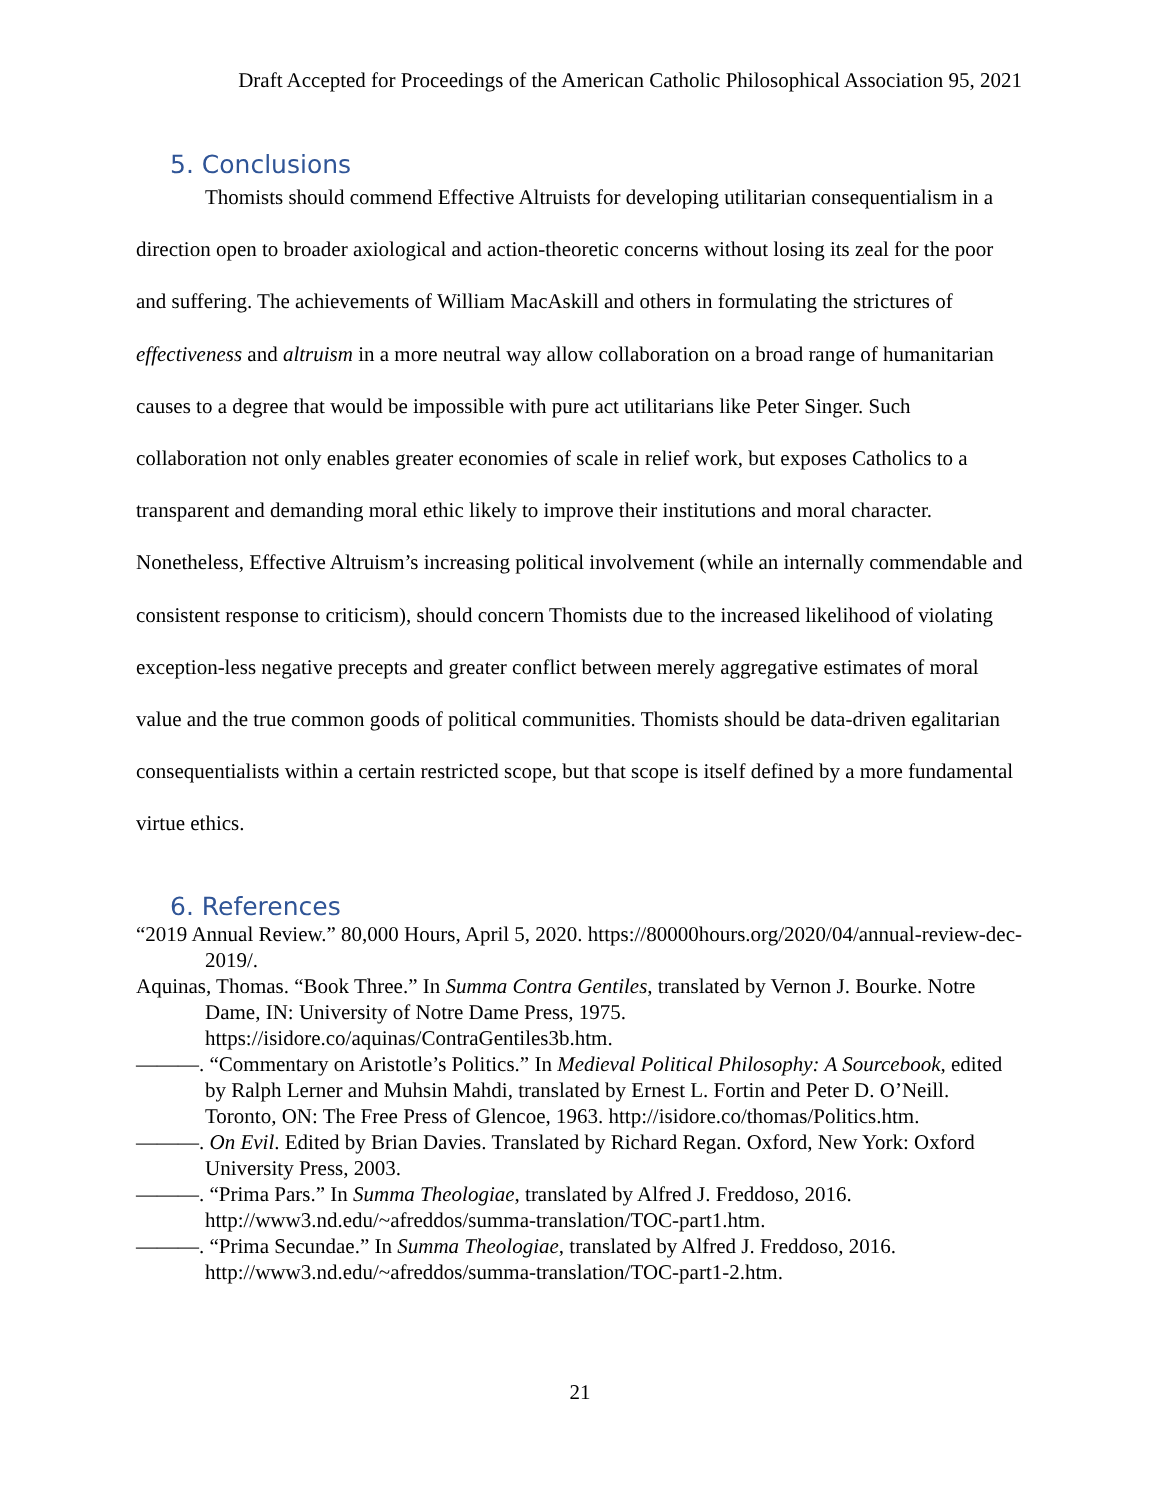Draft Accepted for Proceedings of the American Catholic Philosophical Association 95, 2021
5. Conclusions
Thomists should commend Effective Altruists for developing utilitarian consequentialism in a direction open to broader axiological and action-theoretic concerns without losing its zeal for the poor and suffering. The achievements of William MacAskill and others in formulating the strictures of effectiveness and altruism in a more neutral way allow collaboration on a broad range of humanitarian causes to a degree that would be impossible with pure act utilitarians like Peter Singer. Such collaboration not only enables greater economies of scale in relief work, but exposes Catholics to a transparent and demanding moral ethic likely to improve their institutions and moral character. Nonetheless, Effective Altruism’s increasing political involvement (while an internally commendable and consistent response to criticism), should concern Thomists due to the increased likelihood of violating exception-less negative precepts and greater conflict between merely aggregative estimates of moral value and the true common goods of political communities. Thomists should be data-driven egalitarian consequentialists within a certain restricted scope, but that scope is itself defined by a more fundamental virtue ethics.
6. References
“2019 Annual Review.” 80,000 Hours, April 5, 2020. https://80000hours.org/2020/04/annual-review-dec-2019/.
Aquinas, Thomas. “Book Three.” In Summa Contra Gentiles, translated by Vernon J. Bourke. Notre Dame, IN: University of Notre Dame Press, 1975. https://isidore.co/aquinas/ContraGentiles3b.htm.
———. “Commentary on Aristotle’s Politics.” In Medieval Political Philosophy: A Sourcebook, edited by Ralph Lerner and Muhsin Mahdi, translated by Ernest L. Fortin and Peter D. O’Neill. Toronto, ON: The Free Press of Glencoe, 1963. http://isidore.co/thomas/Politics.htm.
———. On Evil. Edited by Brian Davies. Translated by Richard Regan. Oxford, New York: Oxford University Press, 2003.
———. “Prima Pars.” In Summa Theologiae, translated by Alfred J. Freddoso, 2016. http://www3.nd.edu/~afreddos/summa-translation/TOC-part1.htm.
———. “Prima Secundae.” In Summa Theologiae, translated by Alfred J. Freddoso, 2016. http://www3.nd.edu/~afreddos/summa-translation/TOC-part1-2.htm.
21